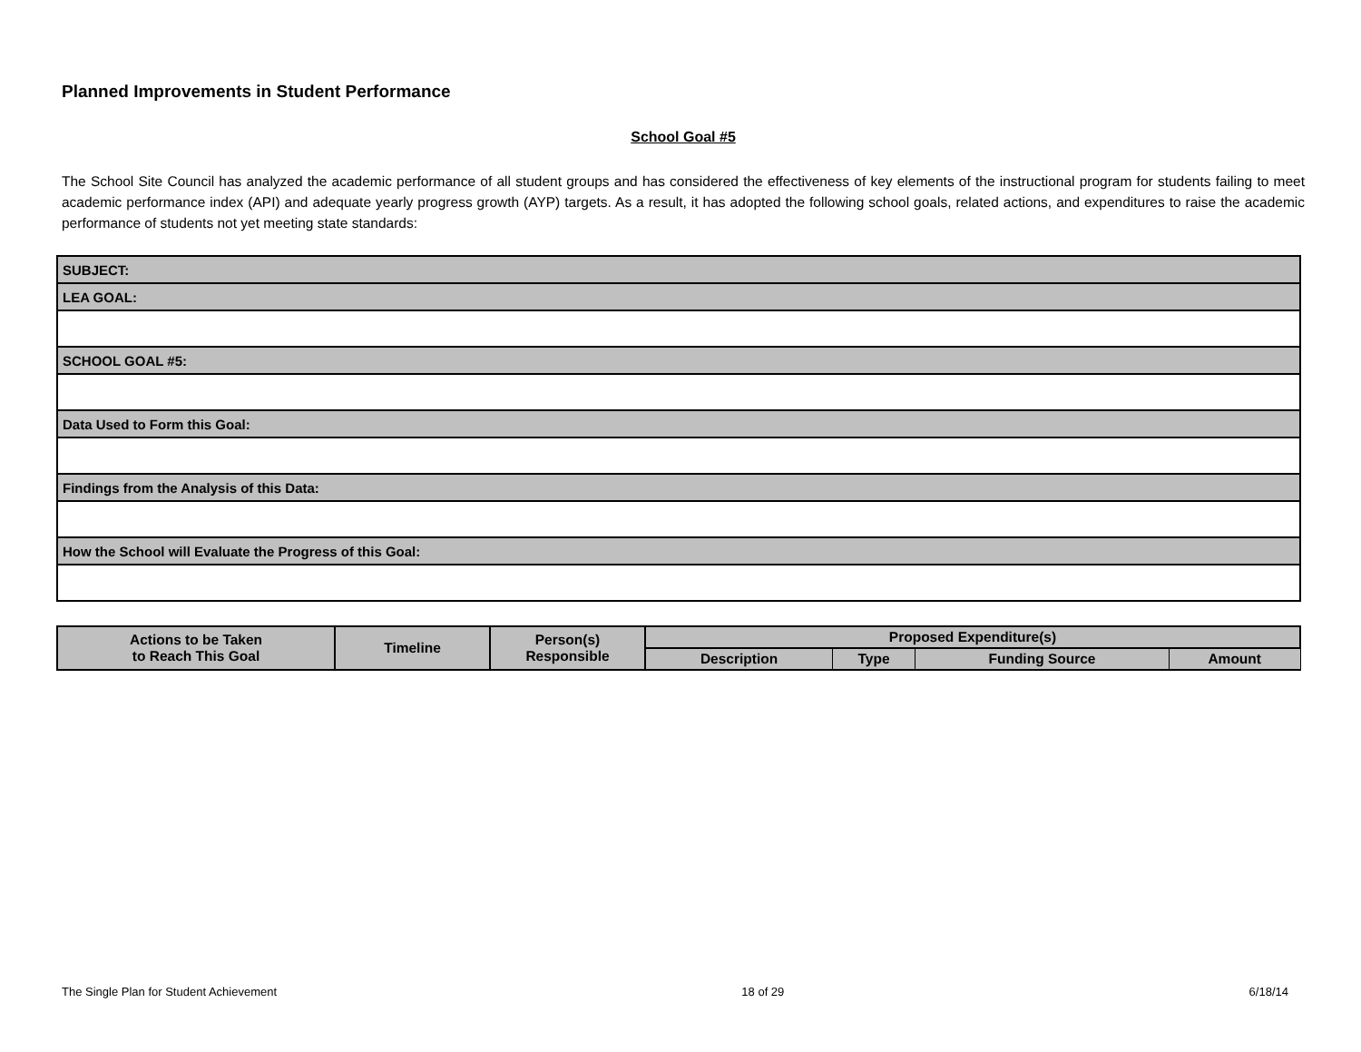Planned Improvements in Student Performance
School Goal #5
The School Site Council has analyzed the academic performance of all student groups and has considered the effectiveness of key elements of the instructional program for students failing to meet academic performance index (API) and adequate yearly progress growth (AYP) targets. As a result, it has adopted the following school goals, related actions, and expenditures to raise the academic performance of students not yet meeting state standards:
| SUBJECT: |
| LEA GOAL: |
| SCHOOL GOAL #5: |
| Data Used to Form this Goal: |
| Findings from the Analysis of this Data: |
| How the School will Evaluate the Progress of this Goal: |
| Actions to be Taken to Reach This Goal | Timeline | Person(s) Responsible | Proposed Expenditure(s) | | | |
| --- | --- | --- | --- | --- | --- | --- |
| | | | Description | Type | Funding Source | Amount |
The Single Plan for Student Achievement 18 of 29 6/18/14